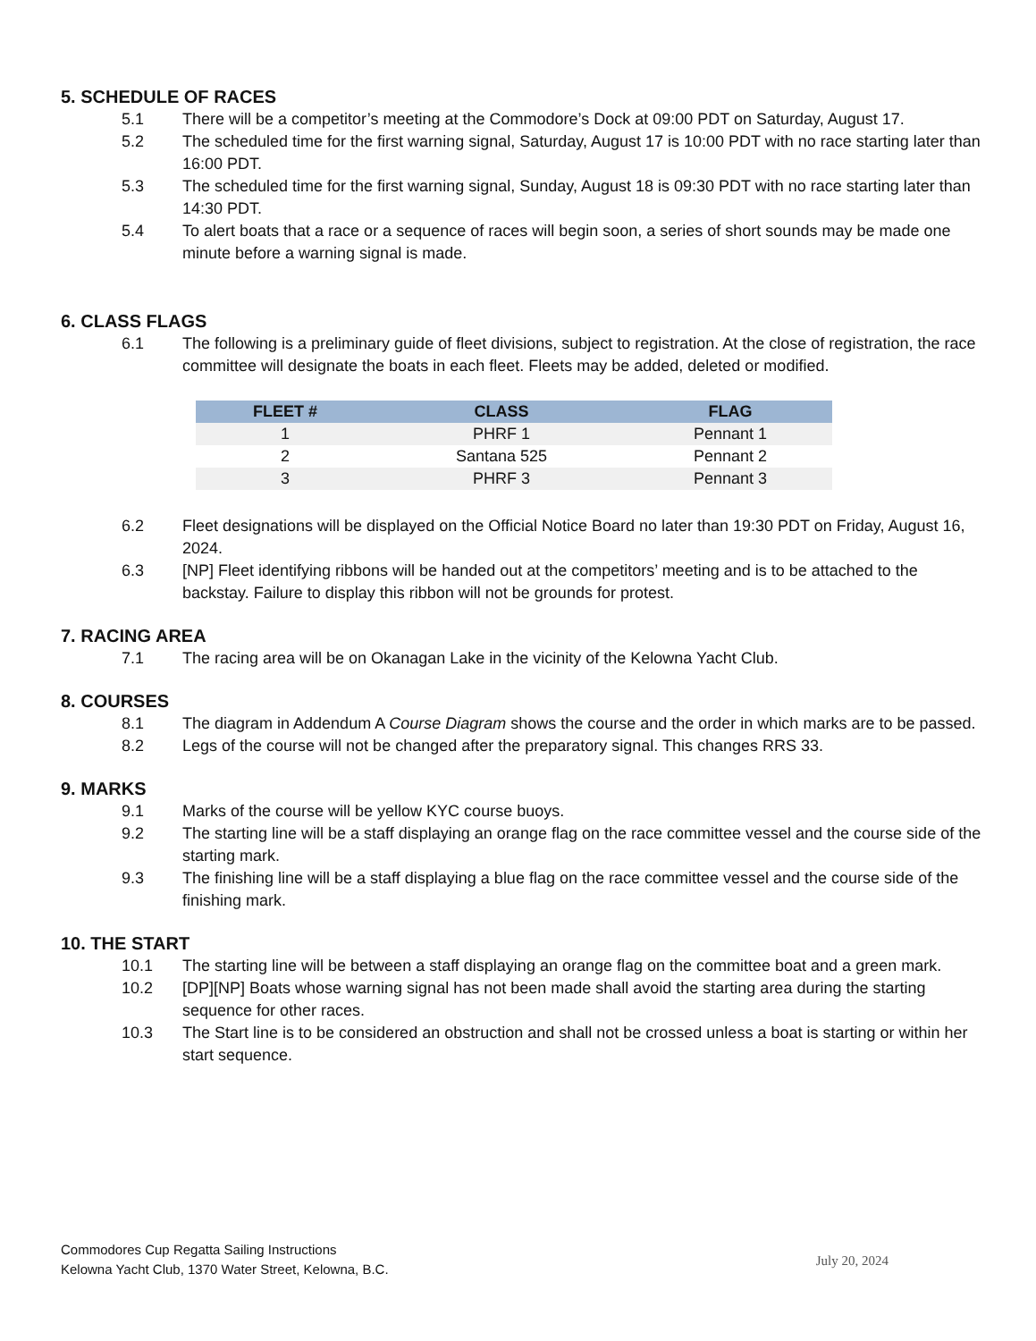5. SCHEDULE OF RACES
5.1 There will be a competitor’s meeting at the Commodore’s Dock at 09:00 PDT on Saturday, August 17.
5.2 The scheduled time for the first warning signal, Saturday, August 17 is 10:00 PDT with no race starting later than 16:00 PDT.
5.3 The scheduled time for the first warning signal, Sunday, August 18 is 09:30 PDT with no race starting later than 14:30 PDT.
5.4 To alert boats that a race or a sequence of races will begin soon, a series of short sounds may be made one minute before a warning signal is made.
6. CLASS FLAGS
6.1 The following is a preliminary guide of fleet divisions, subject to registration. At the close of registration, the race committee will designate the boats in each fleet. Fleets may be added, deleted or modified.
| FLEET # | CLASS | FLAG |
| --- | --- | --- |
| 1 | PHRF 1 | Pennant 1 |
| 2 | Santana 525 | Pennant 2 |
| 3 | PHRF 3 | Pennant 3 |
6.2 Fleet designations will be displayed on the Official Notice Board no later than 19:30 PDT on Friday, August 16, 2024.
6.3 [NP] Fleet identifying ribbons will be handed out at the competitors’ meeting and is to be attached to the backstay. Failure to display this ribbon will not be grounds for protest.
7. RACING AREA
7.1 The racing area will be on Okanagan Lake in the vicinity of the Kelowna Yacht Club.
8. COURSES
8.1 The diagram in Addendum A Course Diagram shows the course and the order in which marks are to be passed.
8.2 Legs of the course will not be changed after the preparatory signal. This changes RRS 33.
9. MARKS
9.1 Marks of the course will be yellow KYC course buoys.
9.2 The starting line will be a staff displaying an orange flag on the race committee vessel and the course side of the starting mark.
9.3 The finishing line will be a staff displaying a blue flag on the race committee vessel and the course side of the finishing mark.
10. THE START
10.1 The starting line will be between a staff displaying an orange flag on the committee boat and a green mark.
10.2 [DP][NP] Boats whose warning signal has not been made shall avoid the starting area during the starting sequence for other races.
10.3 The Start line is to be considered an obstruction and shall not be crossed unless a boat is starting or within her start sequence.
Commodores Cup Regatta Sailing Instructions
Kelowna Yacht Club, 1370 Water Street, Kelowna, B.C.
July 20, 2024